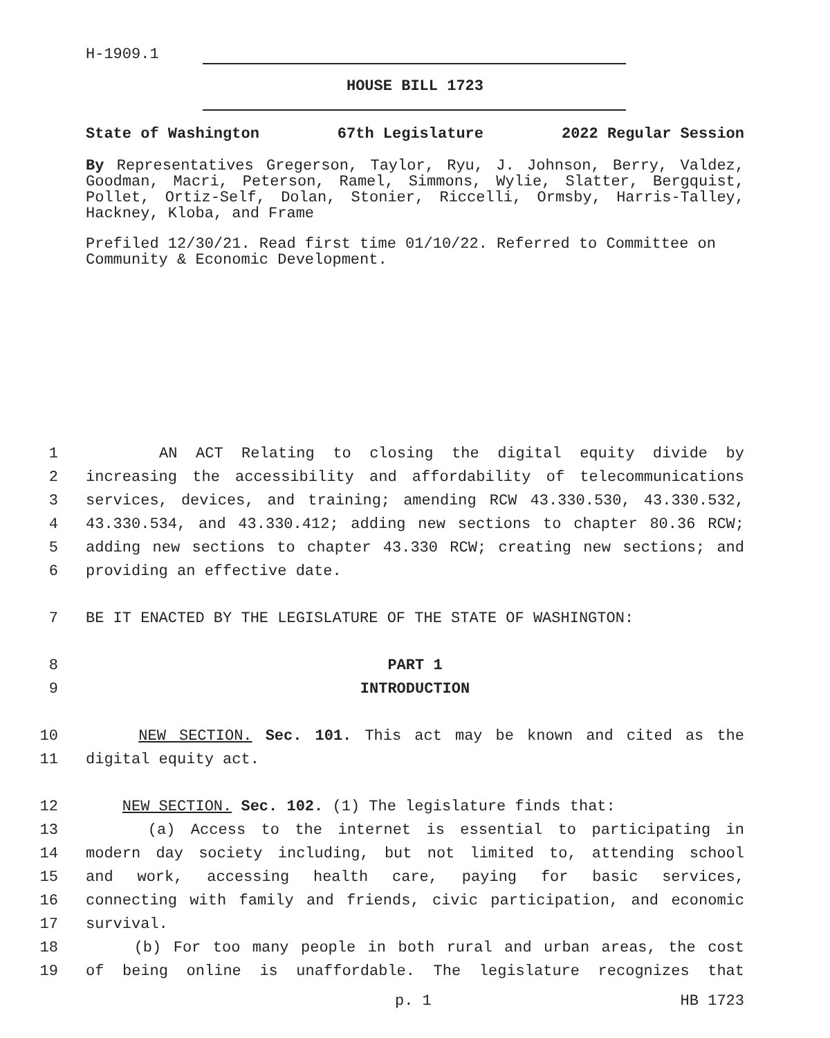H-1909.1
HOUSE BILL 1723
State of Washington 67th Legislature 2022 Regular Session
By Representatives Gregerson, Taylor, Ryu, J. Johnson, Berry, Valdez, Goodman, Macri, Peterson, Ramel, Simmons, Wylie, Slatter, Bergquist, Pollet, Ortiz-Self, Dolan, Stonier, Riccelli, Ormsby, Harris-Talley, Hackney, Kloba, and Frame
Prefiled 12/30/21. Read first time 01/10/22. Referred to Committee on Community & Economic Development.
1 AN ACT Relating to closing the digital equity divide by
2 increasing the accessibility and affordability of telecommunications
3 services, devices, and training; amending RCW 43.330.530, 43.330.532,
4 43.330.534, and 43.330.412; adding new sections to chapter 80.36 RCW;
5 adding new sections to chapter 43.330 RCW; creating new sections; and
6 providing an effective date.
7 BE IT ENACTED BY THE LEGISLATURE OF THE STATE OF WASHINGTON:
8 PART 1
9 INTRODUCTION
10 NEW SECTION. Sec. 101. This act may be known and cited as the
11 digital equity act.
12 NEW SECTION. Sec. 102. (1) The legislature finds that:
13 (a) Access to the internet is essential to participating in
14 modern day society including, but not limited to, attending school
15 and work, accessing health care, paying for basic services,
16 connecting with family and friends, civic participation, and economic
17 survival.
18 (b) For too many people in both rural and urban areas, the cost
19 of being online is unaffordable. The legislature recognizes that
p. 1 HB 1723